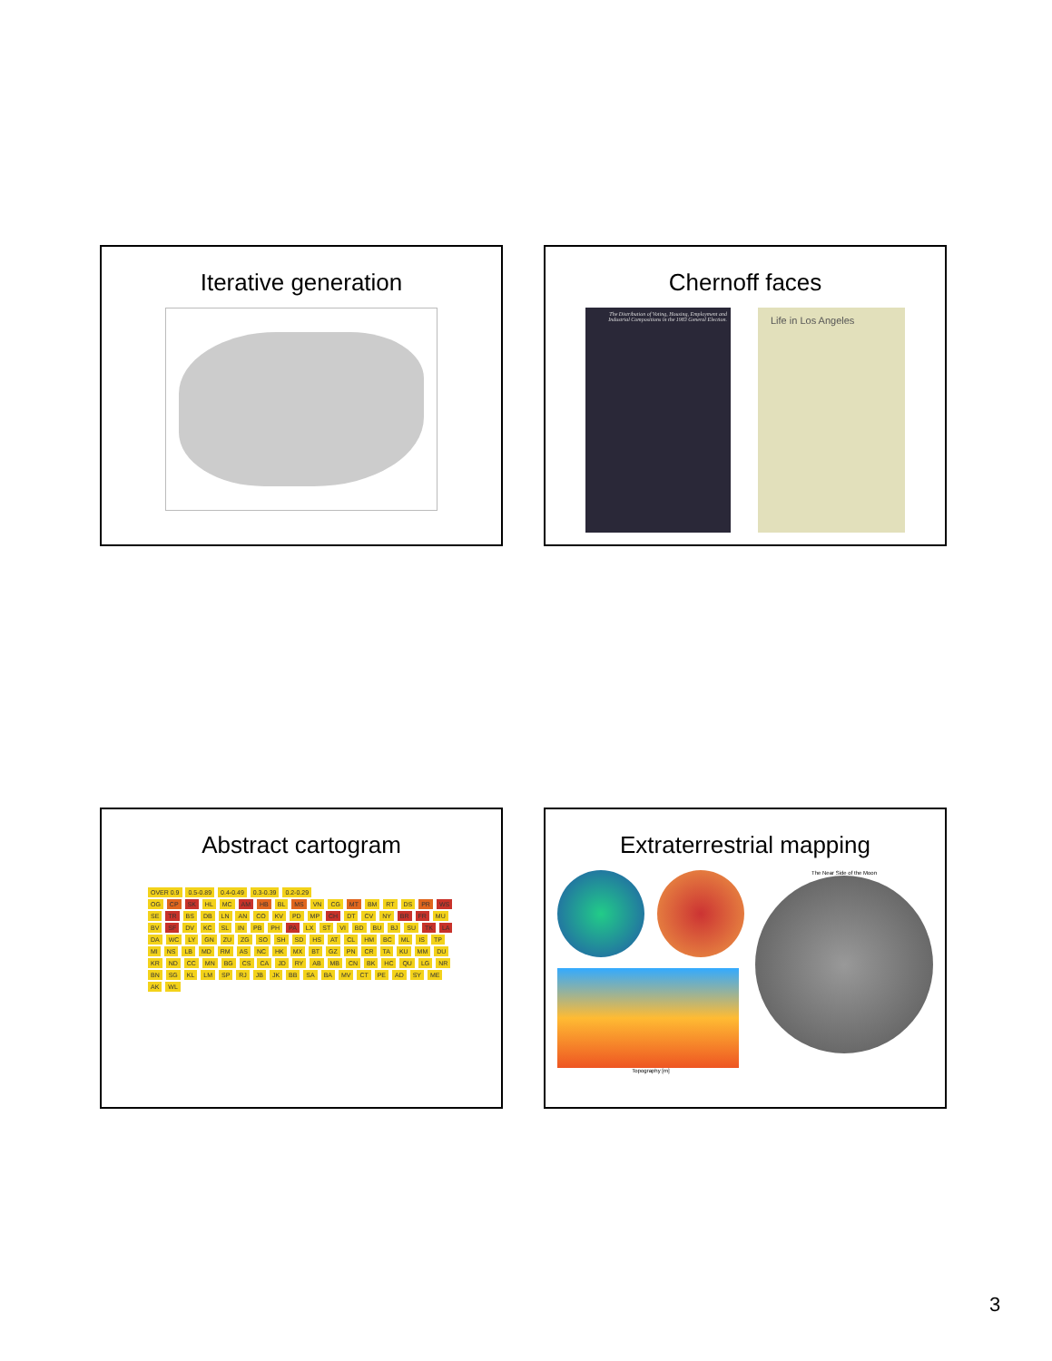Iterative generation
Chernoff faces
The Distribution of Voting, Housing, Employment and Industrial Compositions in the 1983 General Election.
Life in Los Angeles
Abstract cartogram
OVER 0.9 0.5-0.89 0.4-0.49 0.3-0.39 0.2-0.29
OG CP SK HL MC AM HB BL MS VN CG MT BM RT DS PR WS SE TR BS DB LN AN CO KV PD MP CH DT CV NY BR FR MU BV SF DV KC SL IN PB PH PA LX ST VI BD BU BJ SU TK LA DA WC LY GN ZU ZG SO SH SD HS AT CL HM BC ML IS TP MI NS LB MD RM AS NC HK MX BT GZ PN CR TA KU MM DU KR ND CC MN BG CS CA JD RY AB MB CN BK HC QU LG NR BN SG KL LM SP RJ JB JK BB SA BA MV CT PE AD SY ME AK WL
Extraterrestrial mapping
Topography [m] The Near Side of the Moon
3